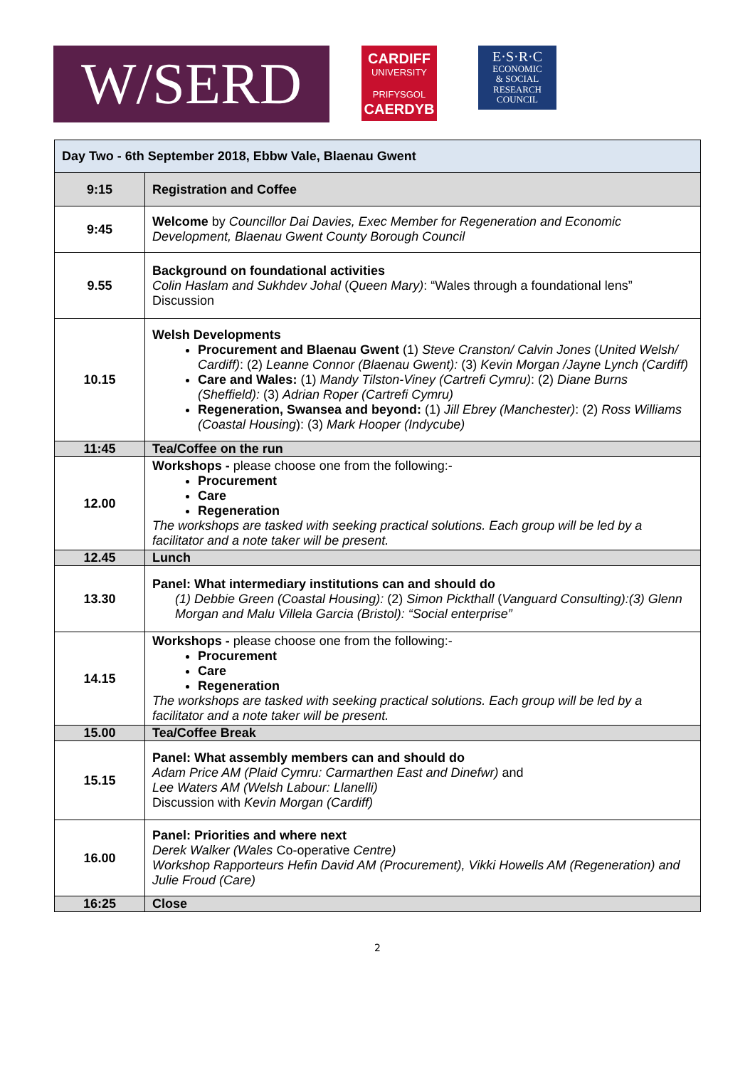W/SERD
CARDIFF
UNIVERSITY
PRIFYSGOL
CAERDYB
E·S·R·C
ECONOMIC
& SOCIAL
RESEARCH
COUNCIL
| Day Two - 6th September 2018, Ebbw Vale, Blaenau Gwent | |
| --- | --- |
| 9:15 | Registration and Coffee |
| 9:45 | Welcome by Councillor Dai Davies, Exec Member for Regeneration and Economic Development, Blaenau Gwent County Borough Council |
| 9.55 | Background on foundational activities Colin Haslam and Sukhdev Johal ( Queen Mary) : “Wales through a foundational lens” Discussion |
| 10.15 | Welsh Developments Procurement and Blaenau Gwent (1) Steve Cranston/ Calvin Jones ( United Welsh/ Cardiff) : (2) Leanne Connor (Blaenau Gwent): (3) Kevin Morgan /Jayne Lynch (Cardiff) Care and Wales: (1) Mandy Tilston-Viney (Cartrefi Cymru) : (2) Diane Burns (Sheffield): (3) Adrian Roper (Cartrefi Cymru) Regeneration, Swansea and beyond: (1) Jill Ebrey (Manchester) : (2) Ross Williams (Coastal Housing ): (3) Mark Hooper (Indycube) |
| 11:45 | Tea/Coffee on the run |
| 12.00 | Workshops - please choose one from the following:- Procurement Care Regeneration The workshops are tasked with seeking practical solutions. Each group will be led by a facilitator and a note taker will be present. |
| 12.45 | Lunch |
| 13.30 | Panel: What intermediary institutions can and should do (1) Debbie Green (Coastal Housing): (2) Simon Pickthall ( Vanguard Consulting):(3) Glenn Morgan and Malu Villela Garcia (Bristol): “Social enterprise” |
| 14.15 | Workshops - please choose one from the following:- Procurement Care Regeneration The workshops are tasked with seeking practical solutions. Each group will be led by a facilitator and a note taker will be present. |
| 15.00 | Tea/Coffee Break |
| 15.15 | Panel: What assembly members can and should do Adam Price AM (Plaid Cymru: Carmarthen East and Dinefwr) and Lee Waters AM (Welsh Labour: Llanelli) Discussion with Kevin Morgan (Cardiff) |
| 16.00 | Panel: Priorities and where next Derek Walker (Wales Co-operative Centre) Workshop Rapporteurs Hefin David AM (Procurement), Vikki Howells AM (Regeneration) and Julie Froud (Care) |
| 16:25 | Close |
2